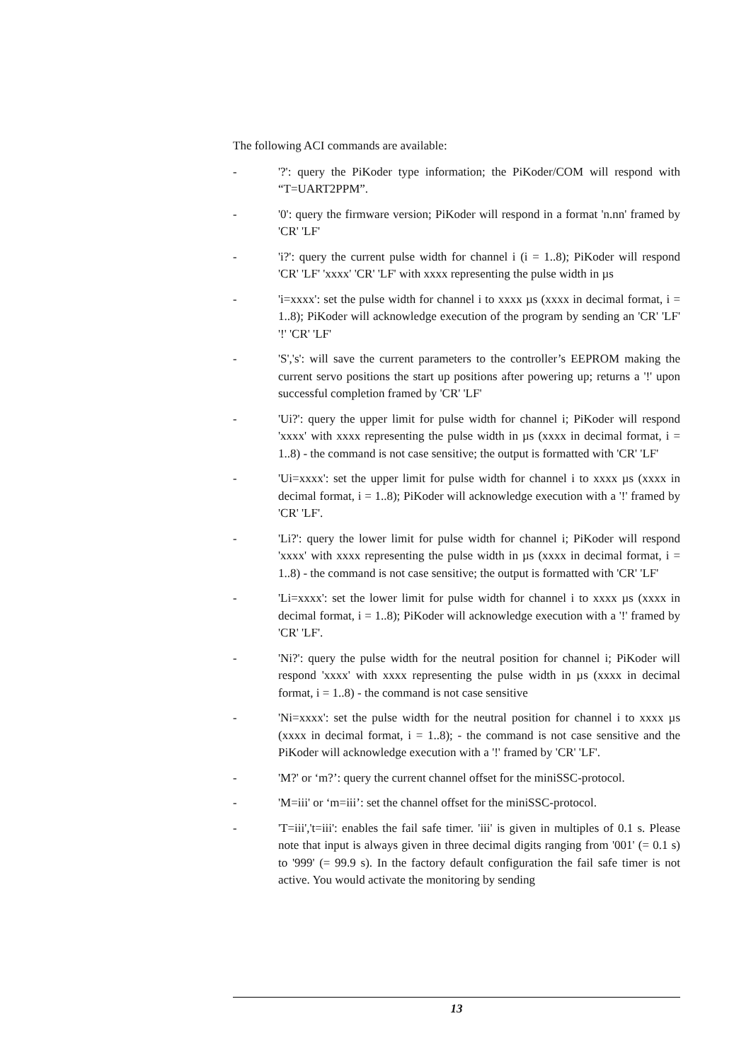The following ACI commands are available:
- '?': query the PiKoder type information; the PiKoder/COM will respond with “T=UART2PPM”.
- '0': query the firmware version; PiKoder will respond in a format 'n.nn' framed by 'CR' 'LF'
- 'i?': query the current pulse width for channel i (i = 1..8); PiKoder will respond 'CR' 'LF' 'xxxx' 'CR' 'LF' with xxxx representing the pulse width in µs
- 'i=xxxx': set the pulse width for channel i to xxxx µs (xxxx in decimal format, i = 1..8); PiKoder will acknowledge execution of the program by sending an 'CR' 'LF' '!' 'CR' 'LF'
- 'S','s': will save the current parameters to the controller’s EEPROM making the current servo positions the start up positions after powering up; returns a '!' upon successful completion framed by 'CR' 'LF'
- 'Ui?': query the upper limit for pulse width for channel i; PiKoder will respond 'xxxx' with xxxx representing the pulse width in µs (xxxx in decimal format, i = 1..8) - the command is not case sensitive; the output is formatted with 'CR' 'LF'
- 'Ui=xxxx': set the upper limit for pulse width for channel i to xxxx µs (xxxx in decimal format, i = 1..8); PiKoder will acknowledge execution with a '!' framed by 'CR' 'LF'.
- 'Li?': query the lower limit for pulse width for channel i; PiKoder will respond 'xxxx' with xxxx representing the pulse width in µs (xxxx in decimal format, i = 1..8) - the command is not case sensitive; the output is formatted with 'CR' 'LF'
- 'Li=xxxx': set the lower limit for pulse width for channel i to xxxx µs (xxxx in decimal format, i = 1..8); PiKoder will acknowledge execution with a '!' framed by 'CR' 'LF'.
- 'Ni?': query the pulse width for the neutral position for channel i; PiKoder will respond 'xxxx' with xxxx representing the pulse width in µs (xxxx in decimal format, i = 1..8) - the command is not case sensitive
- 'Ni=xxxx': set the pulse width for the neutral position for channel i to xxxx µs (xxxx in decimal format, i = 1..8); - the command is not case sensitive and the PiKoder will acknowledge execution with a '!' framed by 'CR' 'LF'.
- 'M?' or ‘m?’: query the current channel offset for the miniSSC-protocol.
- 'M=iii' or ‘m=iii’: set the channel offset for the miniSSC-protocol.
- 'T=iii','t=iii': enables the fail safe timer. 'iii' is given in multiples of 0.1 s. Please note that input is always given in three decimal digits ranging from '001' (= 0.1 s) to '999' (= 99.9 s). In the factory default configuration the fail safe timer is not active. You would activate the monitoring by sending
13